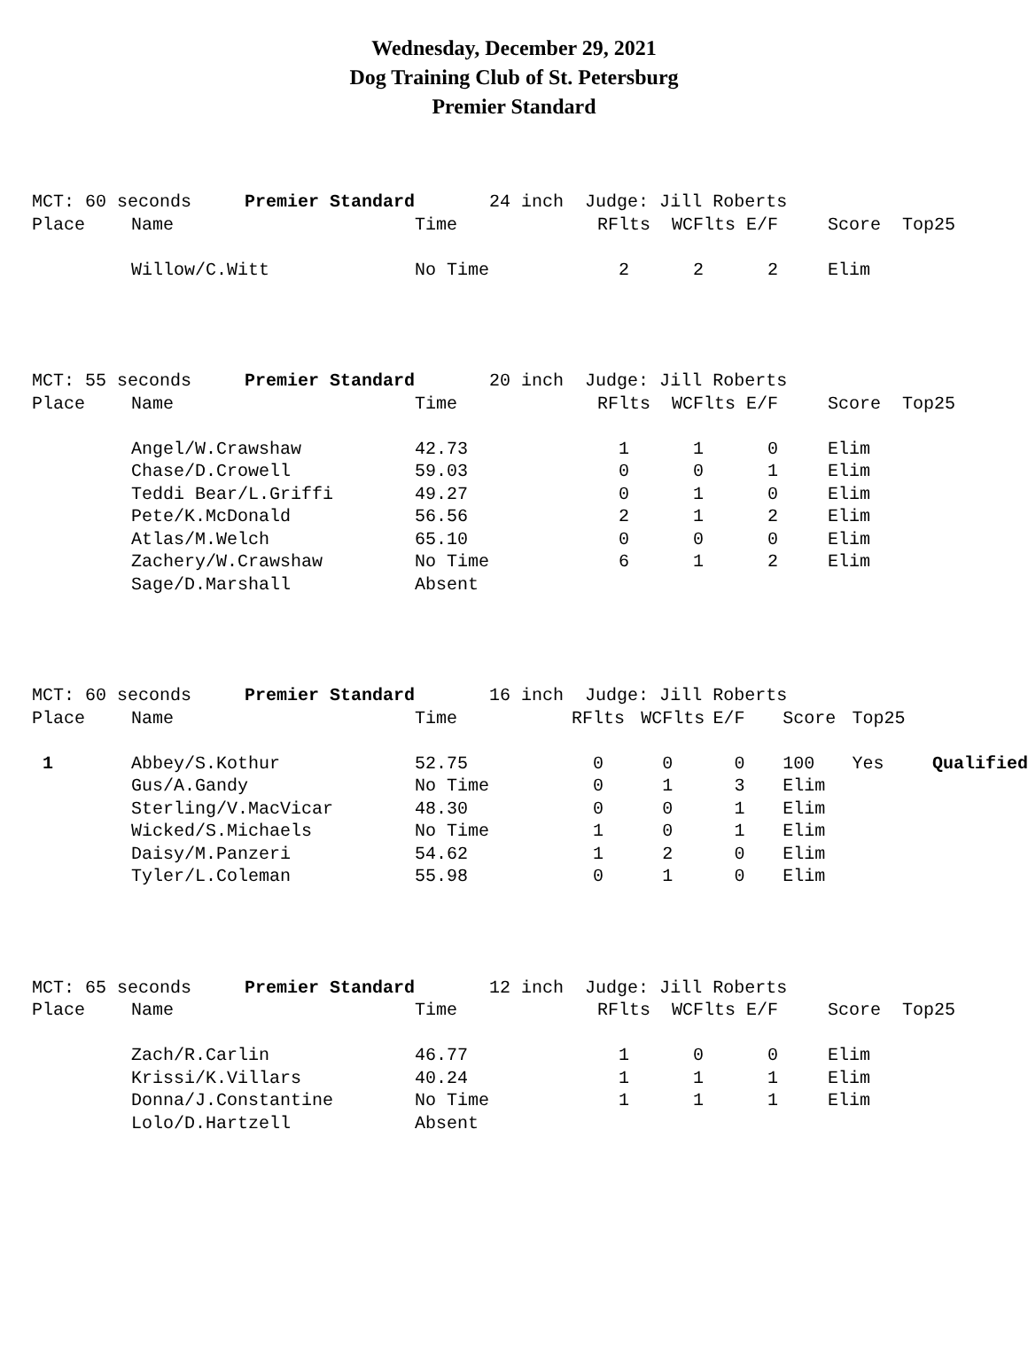Wednesday, December 29, 2021
Dog Training Club of St. Petersburg
Premier Standard
| MCT: 60 seconds Premier Standard | | 24 inch Judge: Jill Roberts | | | | | | |
| Place | Name | Time | RFlts | WCFlts | E/F | Score | Top25 | |
| | Willow/C.Witt | No Time | 2 | 2 | 2 | Elim | | |
| MCT: 55 seconds Premier Standard | | 20 inch Judge: Jill Roberts | | | | | | |
| Place | Name | Time | RFlts | WCFlts | E/F | Score | Top25 | |
| | Angel/W.Crawshaw | 42.73 | 1 | 1 | 0 | Elim | | |
| | Chase/D.Crowell | 59.03 | 0 | 0 | 1 | Elim | | |
| | Teddi Bear/L.Griffi | 49.27 | 0 | 1 | 0 | Elim | | |
| | Pete/K.McDonald | 56.56 | 2 | 1 | 2 | Elim | | |
| | Atlas/M.Welch | 65.10 | 0 | 0 | 0 | Elim | | |
| | Zachery/W.Crawshaw | No Time | 6 | 1 | 2 | Elim | | |
| | Sage/D.Marshall | Absent | | | | | | |
| MCT: 60 seconds Premier Standard | | 16 inch Judge: Jill Roberts | | | | | | |
| Place | Name | Time | RFlts | WCFlts | E/F | Score | Top25 | |
| 1 | Abbey/S.Kothur | 52.75 | 0 | 0 | 0 | 100 | Yes | Qualified |
| | Gus/A.Gandy | No Time | 0 | 1 | 3 | Elim | | |
| | Sterling/V.MacVicar | 48.30 | 0 | 0 | 1 | Elim | | |
| | Wicked/S.Michaels | No Time | 1 | 0 | 1 | Elim | | |
| | Daisy/M.Panzeri | 54.62 | 1 | 2 | 0 | Elim | | |
| | Tyler/L.Coleman | 55.98 | 0 | 1 | 0 | Elim | | |
| MCT: 65 seconds Premier Standard | | 12 inch Judge: Jill Roberts | | | | | | |
| Place | Name | Time | RFlts | WCFlts | E/F | Score | Top25 | |
| | Zach/R.Carlin | 46.77 | 1 | 0 | 0 | Elim | | |
| | Krissi/K.Villars | 40.24 | 1 | 1 | 1 | Elim | | |
| | Donna/J.Constantine | No Time | 1 | 1 | 1 | Elim | | |
| | Lolo/D.Hartzell | Absent | | | | | | |